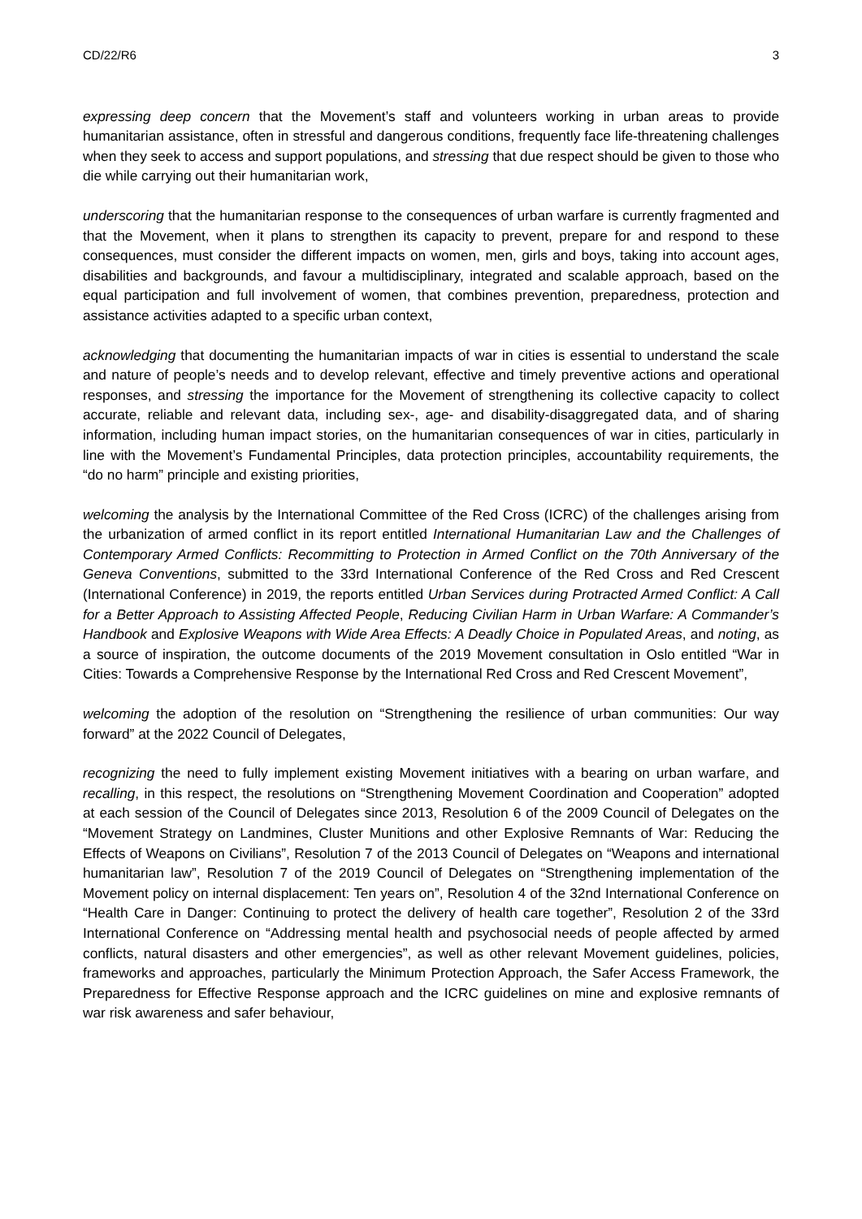CD/22/R6 3
expressing deep concern that the Movement’s staff and volunteers working in urban areas to provide humanitarian assistance, often in stressful and dangerous conditions, frequently face life-threatening challenges when they seek to access and support populations, and stressing that due respect should be given to those who die while carrying out their humanitarian work,
underscoring that the humanitarian response to the consequences of urban warfare is currently fragmented and that the Movement, when it plans to strengthen its capacity to prevent, prepare for and respond to these consequences, must consider the different impacts on women, men, girls and boys, taking into account ages, disabilities and backgrounds, and favour a multidisciplinary, integrated and scalable approach, based on the equal participation and full involvement of women, that combines prevention, preparedness, protection and assistance activities adapted to a specific urban context,
acknowledging that documenting the humanitarian impacts of war in cities is essential to understand the scale and nature of people’s needs and to develop relevant, effective and timely preventive actions and operational responses, and stressing the importance for the Movement of strengthening its collective capacity to collect accurate, reliable and relevant data, including sex-, age- and disability-disaggregated data, and of sharing information, including human impact stories, on the humanitarian consequences of war in cities, particularly in line with the Movement’s Fundamental Principles, data protection principles, accountability requirements, the “do no harm” principle and existing priorities,
welcoming the analysis by the International Committee of the Red Cross (ICRC) of the challenges arising from the urbanization of armed conflict in its report entitled International Humanitarian Law and the Challenges of Contemporary Armed Conflicts: Recommitting to Protection in Armed Conflict on the 70th Anniversary of the Geneva Conventions, submitted to the 33rd International Conference of the Red Cross and Red Crescent (International Conference) in 2019, the reports entitled Urban Services during Protracted Armed Conflict: A Call for a Better Approach to Assisting Affected People, Reducing Civilian Harm in Urban Warfare: A Commander’s Handbook and Explosive Weapons with Wide Area Effects: A Deadly Choice in Populated Areas, and noting, as a source of inspiration, the outcome documents of the 2019 Movement consultation in Oslo entitled “War in Cities: Towards a Comprehensive Response by the International Red Cross and Red Crescent Movement”,
welcoming the adoption of the resolution on “Strengthening the resilience of urban communities: Our way forward” at the 2022 Council of Delegates,
recognizing the need to fully implement existing Movement initiatives with a bearing on urban warfare, and recalling, in this respect, the resolutions on “Strengthening Movement Coordination and Cooperation” adopted at each session of the Council of Delegates since 2013, Resolution 6 of the 2009 Council of Delegates on the “Movement Strategy on Landmines, Cluster Munitions and other Explosive Remnants of War: Reducing the Effects of Weapons on Civilians”, Resolution 7 of the 2013 Council of Delegates on “Weapons and international humanitarian law”, Resolution 7 of the 2019 Council of Delegates on “Strengthening implementation of the Movement policy on internal displacement: Ten years on”, Resolution 4 of the 32nd International Conference on “Health Care in Danger: Continuing to protect the delivery of health care together”, Resolution 2 of the 33rd International Conference on “Addressing mental health and psychosocial needs of people affected by armed conflicts, natural disasters and other emergencies”, as well as other relevant Movement guidelines, policies, frameworks and approaches, particularly the Minimum Protection Approach, the Safer Access Framework, the Preparedness for Effective Response approach and the ICRC guidelines on mine and explosive remnants of war risk awareness and safer behaviour,